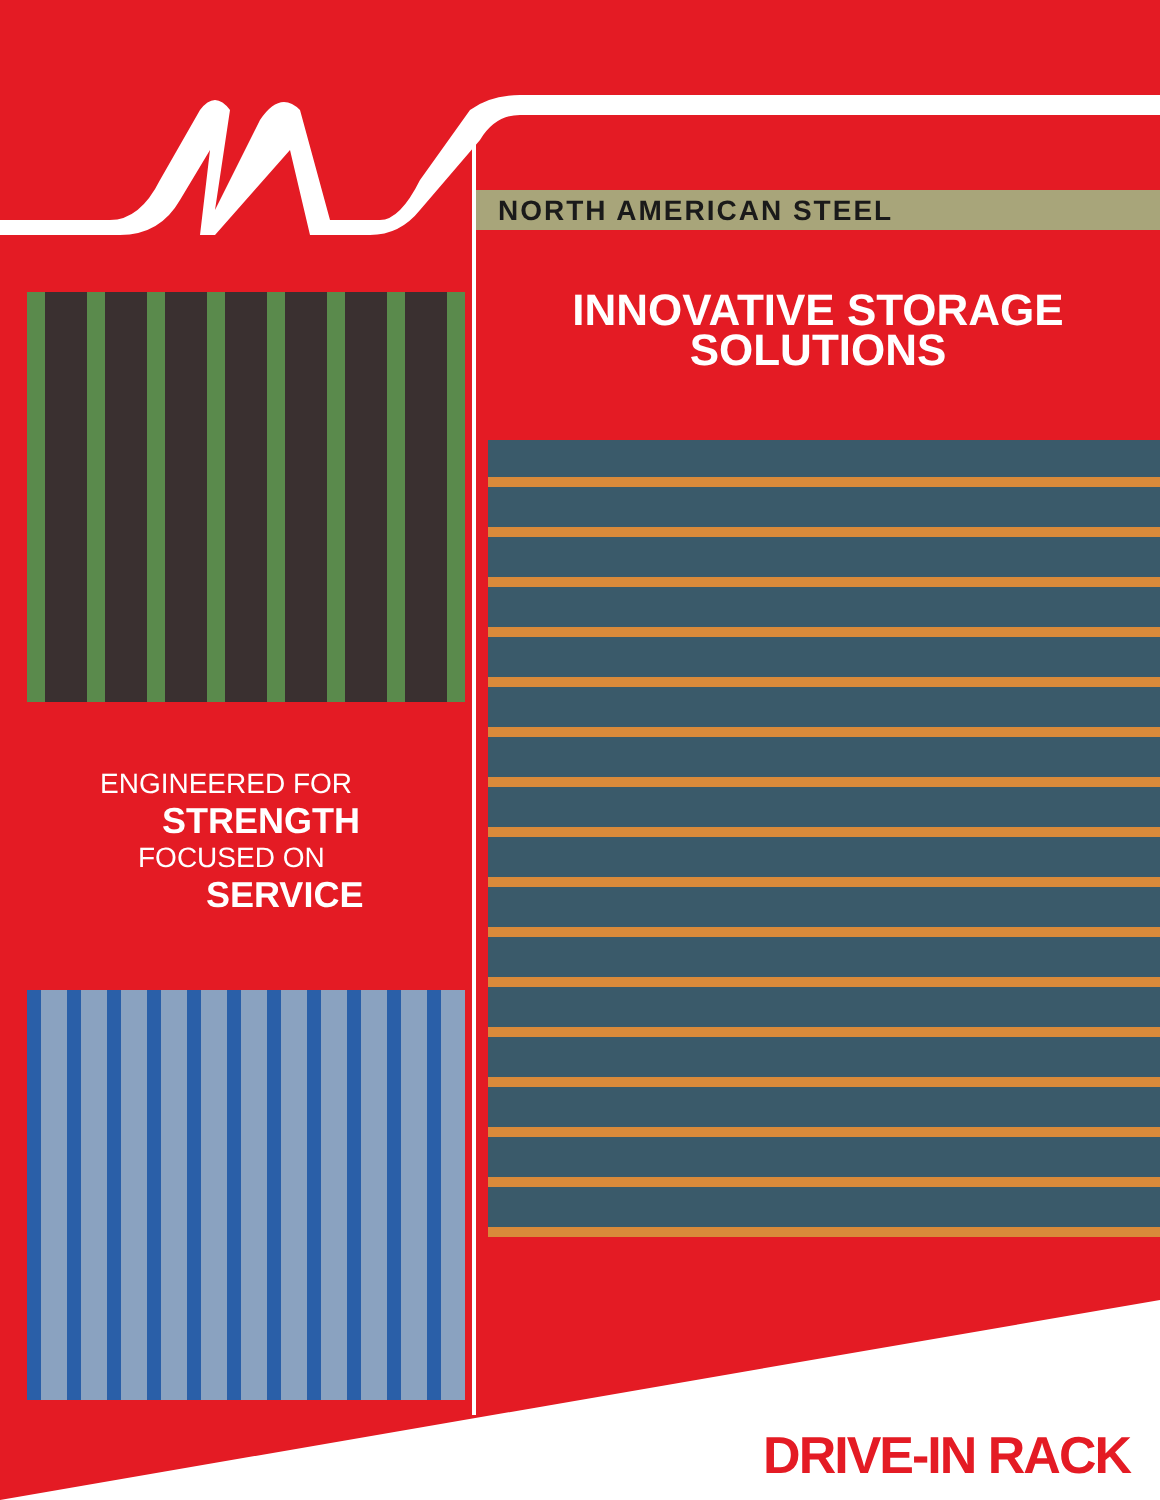NORTH AMERICAN STEEL
INNOVATIVE STORAGE
SOLUTIONS
ENGINEERED FOR
STRENGTH
FOCUSED ON
SERVICE
DRIVE-IN RACK